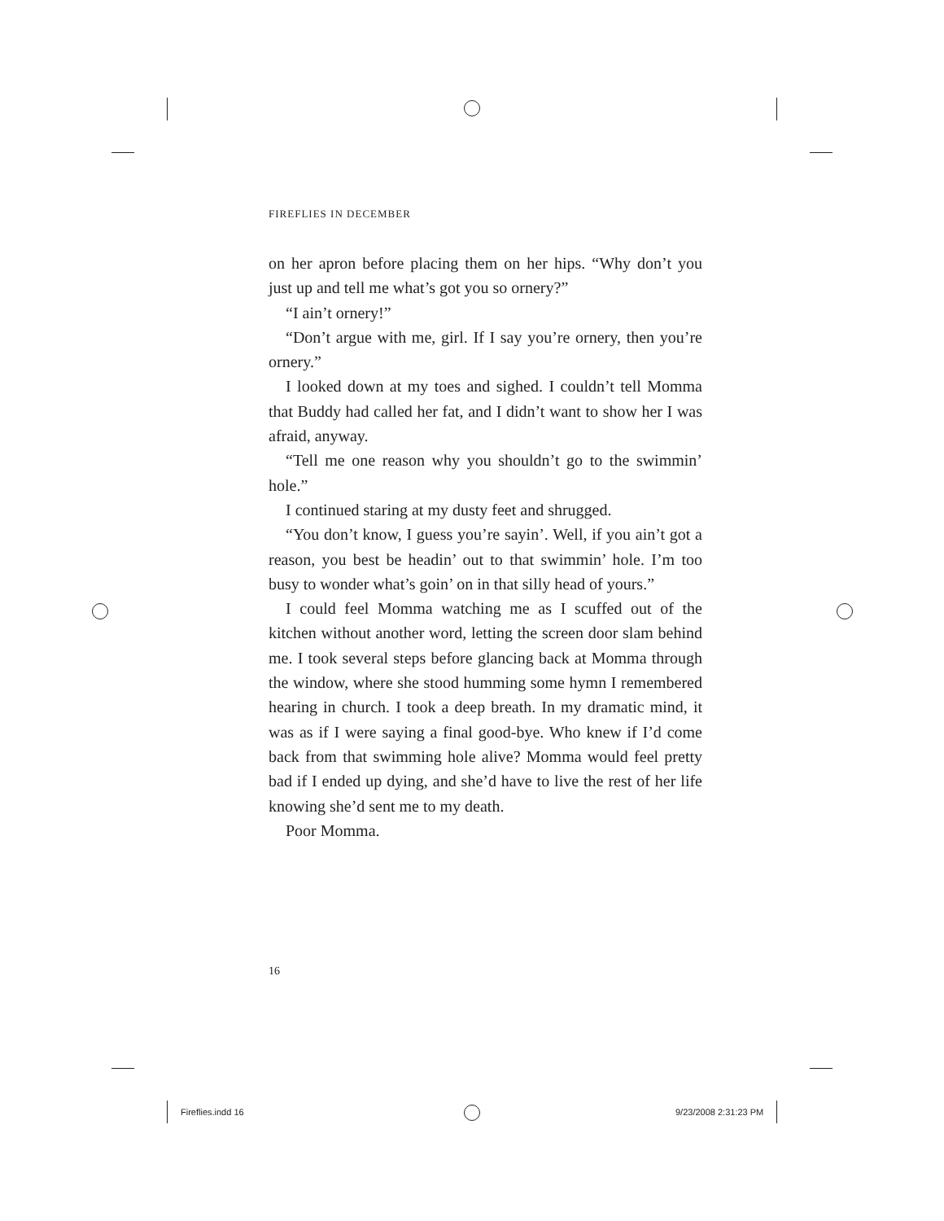FIREFLIES IN DECEMBER
on her apron before placing them on her hips. “Why don’t you just up and tell me what’s got you so ornery?”
“I ain’t ornery!”
“Don’t argue with me, girl. If I say you’re ornery, then you’re ornery.”
I looked down at my toes and sighed. I couldn’t tell Momma that Buddy had called her fat, and I didn’t want to show her I was afraid, anyway.
“Tell me one reason why you shouldn’t go to the swim­min’ hole.”
I continued staring at my dusty feet and shrugged.
“You don’t know, I guess you’re sayin’. Well, if you ain’t got a reason, you best be headin’ out to that swimmin’ hole. I’m too busy to wonder what’s goin’ on in that silly head of yours.”
I could feel Momma watching me as I scuffed out of the kitchen without another word, letting the screen door slam behind me. I took several steps before glancing back at Momma through the window, where she stood humming some hymn I remembered hearing in church. I took a deep breath. In my dramatic mind, it was as if I were saying a final good-bye. Who knew if I’d come back from that swim­ming hole alive? Momma would feel pretty bad if I ended up dying, and she’d have to live the rest of her life knowing she’d sent me to my death.
Poor Momma.
16
Fireflies.indd 16 9/23/2008 2:31:23 PM